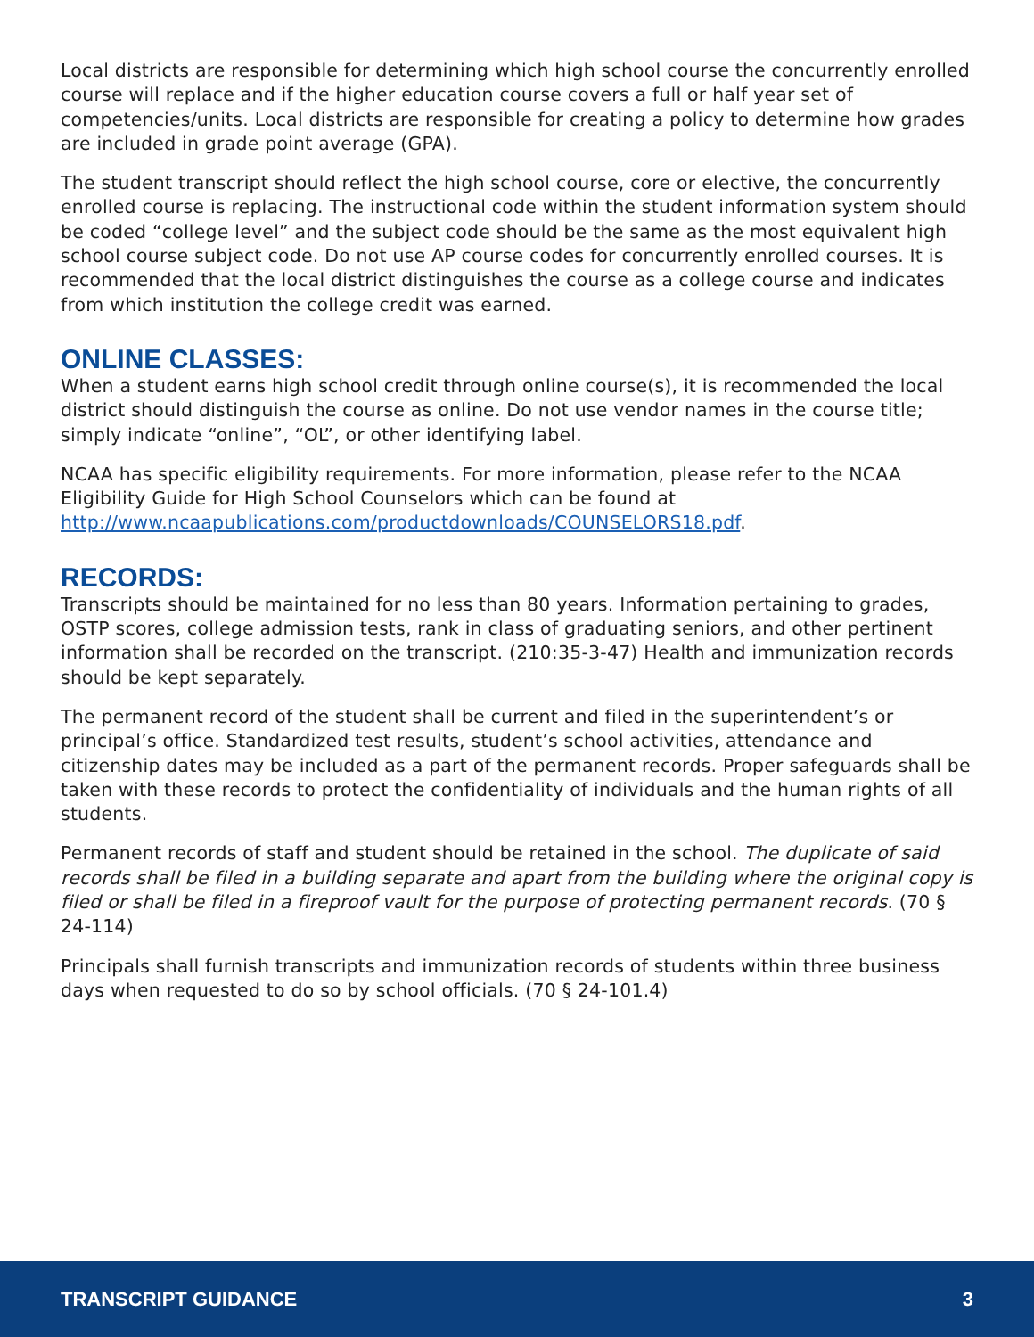Local districts are responsible for determining which high school course the concurrently enrolled course will replace and if the higher education course covers a full or half year set of competencies/units. Local districts are responsible for creating a policy to determine how grades are included in grade point average (GPA).
The student transcript should reflect the high school course, core or elective, the concurrently enrolled course is replacing. The instructional code within the student information system should be coded “college level” and the subject code should be the same as the most equivalent high school course subject code. Do not use AP course codes for concurrently enrolled courses. It is recommended that the local district distinguishes the course as a college course and indicates from which institution the college credit was earned.
ONLINE CLASSES:
When a student earns high school credit through online course(s), it is recommended the local district should distinguish the course as online. Do not use vendor names in the course title; simply indicate “online”, “OL”, or other identifying label.
NCAA has specific eligibility requirements. For more information, please refer to the NCAA Eligibility Guide for High School Counselors which can be found at http://www.ncaapublications.com/productdownloads/COUNSELORS18.pdf.
RECORDS:
Transcripts should be maintained for no less than 80 years. Information pertaining to grades, OSTP scores, college admission tests, rank in class of graduating seniors, and other pertinent information shall be recorded on the transcript. (210:35-3-47) Health and immunization records should be kept separately.
The permanent record of the student shall be current and filed in the superintendent’s or principal’s office. Standardized test results, student’s school activities, attendance and citizenship dates may be included as a part of the permanent records. Proper safeguards shall be taken with these records to protect the confidentiality of individuals and the human rights of all students.
Permanent records of staff and student should be retained in the school. The duplicate of said records shall be filed in a building separate and apart from the building where the original copy is filed or shall be filed in a fireproof vault for the purpose of protecting permanent records. (70 § 24-114)
Principals shall furnish transcripts and immunization records of students within three business days when requested to do so by school officials. (70 § 24-101.4)
TRANSCRIPT GUIDANCE 3